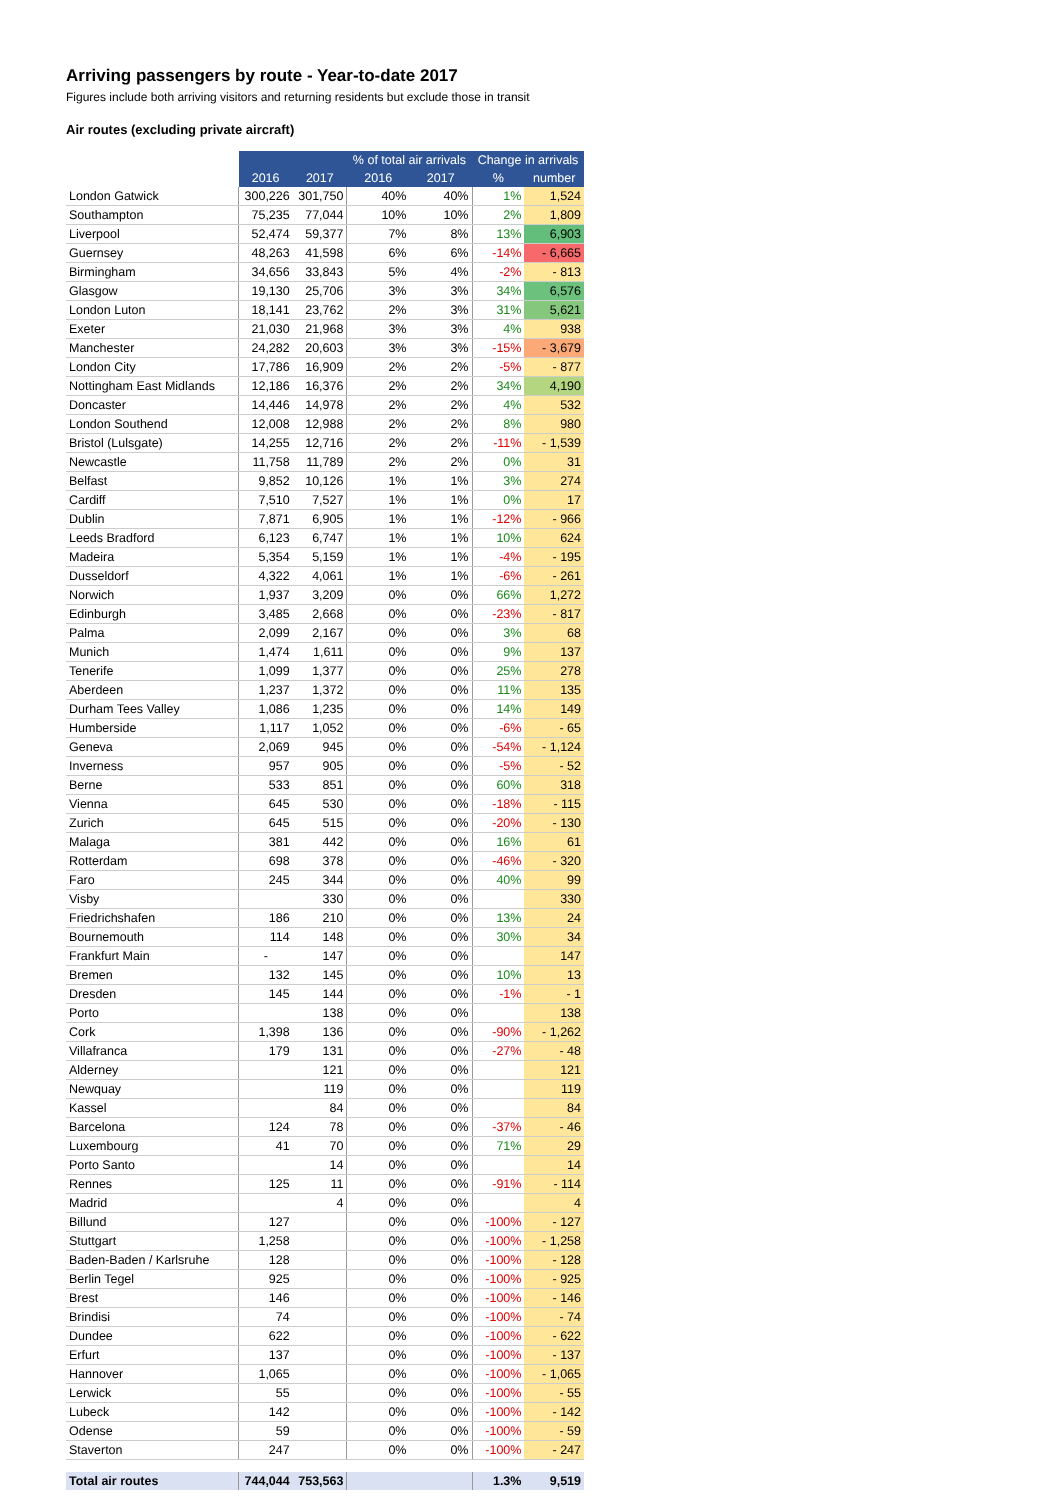Arriving passengers by route - Year-to-date 2017
Figures include both arriving visitors and returning residents but exclude those in transit
Air routes (excluding private aircraft)
| | | | % of total air arrivals | | Change in arrivals | |
| --- | --- | --- | --- | --- | --- | --- |
| | 2016 | 2017 | 2016 | 2017 | % | number |
| London Gatwick | 300,226 | 301,750 | 40% | 40% | 1% | 1,524 |
| Southampton | 75,235 | 77,044 | 10% | 10% | 2% | 1,809 |
| Liverpool | 52,474 | 59,377 | 7% | 8% | 13% | 6,903 |
| Guernsey | 48,263 | 41,598 | 6% | 6% | -14% | - 6,665 |
| Birmingham | 34,656 | 33,843 | 5% | 4% | -2% | - 813 |
| Glasgow | 19,130 | 25,706 | 3% | 3% | 34% | 6,576 |
| London Luton | 18,141 | 23,762 | 2% | 3% | 31% | 5,621 |
| Exeter | 21,030 | 21,968 | 3% | 3% | 4% | 938 |
| Manchester | 24,282 | 20,603 | 3% | 3% | -15% | - 3,679 |
| London City | 17,786 | 16,909 | 2% | 2% | -5% | - 877 |
| Nottingham East Midlands | 12,186 | 16,376 | 2% | 2% | 34% | 4,190 |
| Doncaster | 14,446 | 14,978 | 2% | 2% | 4% | 532 |
| London Southend | 12,008 | 12,988 | 2% | 2% | 8% | 980 |
| Bristol (Lulsgate) | 14,255 | 12,716 | 2% | 2% | -11% | - 1,539 |
| Newcastle | 11,758 | 11,789 | 2% | 2% | 0% | 31 |
| Belfast | 9,852 | 10,126 | 1% | 1% | 3% | 274 |
| Cardiff | 7,510 | 7,527 | 1% | 1% | 0% | 17 |
| Dublin | 7,871 | 6,905 | 1% | 1% | -12% | - 966 |
| Leeds Bradford | 6,123 | 6,747 | 1% | 1% | 10% | 624 |
| Madeira | 5,354 | 5,159 | 1% | 1% | -4% | - 195 |
| Dusseldorf | 4,322 | 4,061 | 1% | 1% | -6% | - 261 |
| Norwich | 1,937 | 3,209 | 0% | 0% | 66% | 1,272 |
| Edinburgh | 3,485 | 2,668 | 0% | 0% | -23% | - 817 |
| Palma | 2,099 | 2,167 | 0% | 0% | 3% | 68 |
| Munich | 1,474 | 1,611 | 0% | 0% | 9% | 137 |
| Tenerife | 1,099 | 1,377 | 0% | 0% | 25% | 278 |
| Aberdeen | 1,237 | 1,372 | 0% | 0% | 11% | 135 |
| Durham Tees Valley | 1,086 | 1,235 | 0% | 0% | 14% | 149 |
| Humberside | 1,117 | 1,052 | 0% | 0% | -6% | - 65 |
| Geneva | 2,069 | 945 | 0% | 0% | -54% | - 1,124 |
| Inverness | 957 | 905 | 0% | 0% | -5% | - 52 |
| Berne | 533 | 851 | 0% | 0% | 60% | 318 |
| Vienna | 645 | 530 | 0% | 0% | -18% | - 115 |
| Zurich | 645 | 515 | 0% | 0% | -20% | - 130 |
| Malaga | 381 | 442 | 0% | 0% | 16% | 61 |
| Rotterdam | 698 | 378 | 0% | 0% | -46% | - 320 |
| Faro | 245 | 344 | 0% | 0% | 40% | 99 |
| Visby | | 330 | 0% | 0% | | 330 |
| Friedrichshafen | 186 | 210 | 0% | 0% | 13% | 24 |
| Bournemouth | 114 | 148 | 0% | 0% | 30% | 34 |
| Frankfurt Main | - | 147 | 0% | 0% | | 147 |
| Bremen | 132 | 145 | 0% | 0% | 10% | 13 |
| Dresden | 145 | 144 | 0% | 0% | -1% | - 1 |
| Porto | | 138 | 0% | 0% | | 138 |
| Cork | 1,398 | 136 | 0% | 0% | -90% | - 1,262 |
| Villafranca | 179 | 131 | 0% | 0% | -27% | - 48 |
| Alderney | | 121 | 0% | 0% | | 121 |
| Newquay | | 119 | 0% | 0% | | 119 |
| Kassel | | 84 | 0% | 0% | | 84 |
| Barcelona | 124 | 78 | 0% | 0% | -37% | - 46 |
| Luxembourg | 41 | 70 | 0% | 0% | 71% | 29 |
| Porto Santo | | 14 | 0% | 0% | | 14 |
| Rennes | 125 | 11 | 0% | 0% | -91% | - 114 |
| Madrid | | 4 | 0% | 0% | | 4 |
| Billund | 127 | | 0% | 0% | -100% | - 127 |
| Stuttgart | 1,258 | | 0% | 0% | -100% | - 1,258 |
| Baden-Baden / Karlsruhe | 128 | | 0% | 0% | -100% | - 128 |
| Berlin Tegel | 925 | | 0% | 0% | -100% | - 925 |
| Brest | 146 | | 0% | 0% | -100% | - 146 |
| Brindisi | 74 | | 0% | 0% | -100% | - 74 |
| Dundee | 622 | | 0% | 0% | -100% | - 622 |
| Erfurt | 137 | | 0% | 0% | -100% | - 137 |
| Hannover | 1,065 | | 0% | 0% | -100% | - 1,065 |
| Lerwick | 55 | | 0% | 0% | -100% | - 55 |
| Lubeck | 142 | | 0% | 0% | -100% | - 142 |
| Odense | 59 | | 0% | 0% | -100% | - 59 |
| Staverton | 247 | | 0% | 0% | -100% | - 247 |
| Total air routes | 744,044 | 753,563 | | | 1.3% | 9,519 |